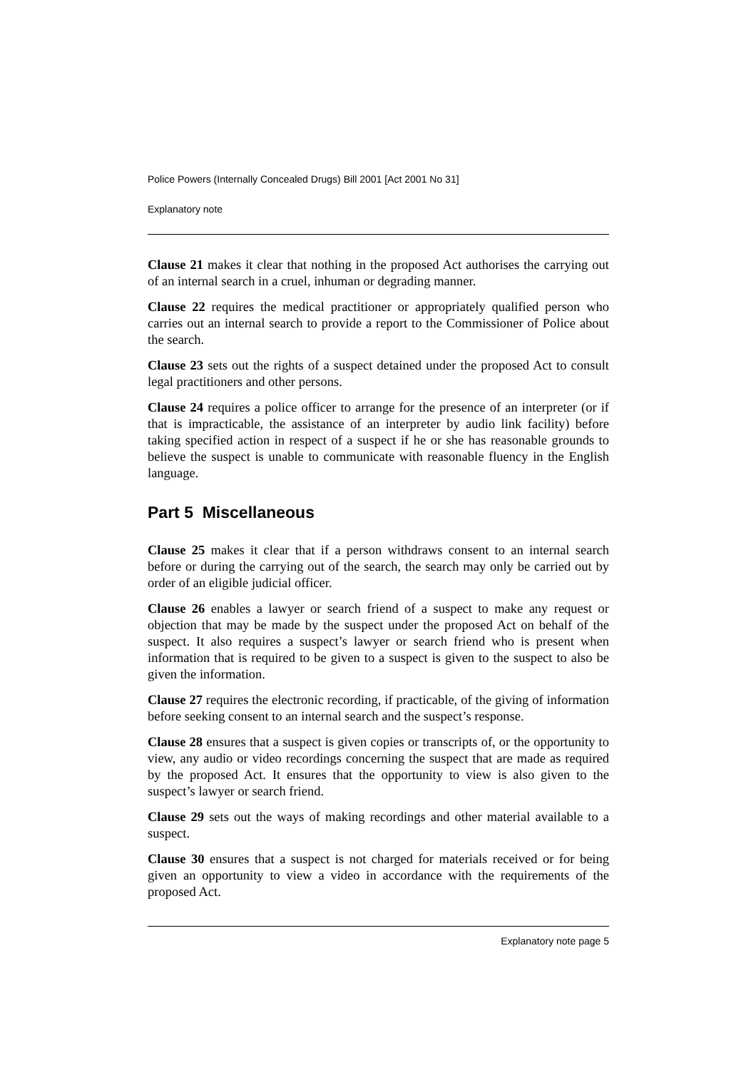Police Powers (Internally Concealed Drugs) Bill 2001 [Act 2001 No 31]
Explanatory note
Clause 21 makes it clear that nothing in the proposed Act authorises the carrying out of an internal search in a cruel, inhuman or degrading manner.
Clause 22 requires the medical practitioner or appropriately qualified person who carries out an internal search to provide a report to the Commissioner of Police about the search.
Clause 23 sets out the rights of a suspect detained under the proposed Act to consult legal practitioners and other persons.
Clause 24 requires a police officer to arrange for the presence of an interpreter (or if that is impracticable, the assistance of an interpreter by audio link facility) before taking specified action in respect of a suspect if he or she has reasonable grounds to believe the suspect is unable to communicate with reasonable fluency in the English language.
Part 5 Miscellaneous
Clause 25 makes it clear that if a person withdraws consent to an internal search before or during the carrying out of the search, the search may only be carried out by order of an eligible judicial officer.
Clause 26 enables a lawyer or search friend of a suspect to make any request or objection that may be made by the suspect under the proposed Act on behalf of the suspect. It also requires a suspect’s lawyer or search friend who is present when information that is required to be given to a suspect is given to the suspect to also be given the information.
Clause 27 requires the electronic recording, if practicable, of the giving of information before seeking consent to an internal search and the suspect’s response.
Clause 28 ensures that a suspect is given copies or transcripts of, or the opportunity to view, any audio or video recordings concerning the suspect that are made as required by the proposed Act. It ensures that the opportunity to view is also given to the suspect’s lawyer or search friend.
Clause 29 sets out the ways of making recordings and other material available to a suspect.
Clause 30 ensures that a suspect is not charged for materials received or for being given an opportunity to view a video in accordance with the requirements of the proposed Act.
Explanatory note page 5